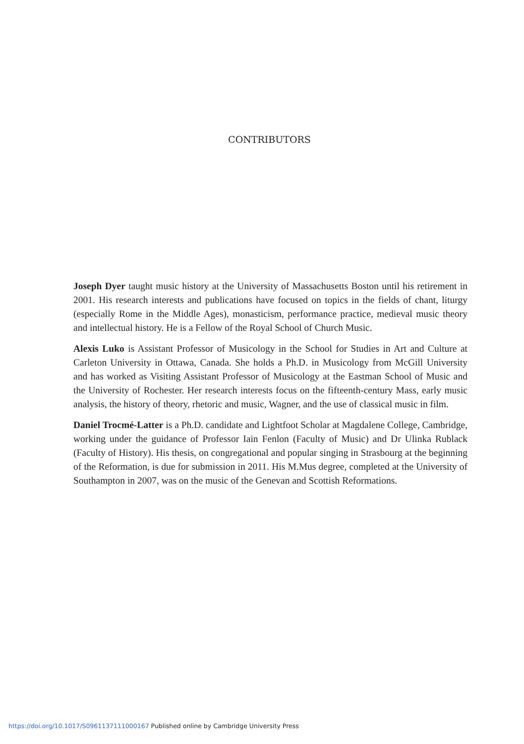CONTRIBUTORS
Joseph Dyer taught music history at the University of Massachusetts Boston until his retirement in 2001. His research interests and publications have focused on topics in the fields of chant, liturgy (especially Rome in the Middle Ages), monasticism, performance practice, medieval music theory and intellectual history. He is a Fellow of the Royal School of Church Music.
Alexis Luko is Assistant Professor of Musicology in the School for Studies in Art and Culture at Carleton University in Ottawa, Canada. She holds a Ph.D. in Musicology from McGill University and has worked as Visiting Assistant Professor of Musicology at the Eastman School of Music and the University of Rochester. Her research interests focus on the fifteenth-century Mass, early music analysis, the history of theory, rhetoric and music, Wagner, and the use of classical music in film.
Daniel Trocmé-Latter is a Ph.D. candidate and Lightfoot Scholar at Magdalene College, Cambridge, working under the guidance of Professor Iain Fenlon (Faculty of Music) and Dr Ulinka Rublack (Faculty of History). His thesis, on congregational and popular singing in Strasbourg at the beginning of the Reformation, is due for submission in 2011. His M.Mus degree, completed at the University of Southampton in 2007, was on the music of the Genevan and Scottish Reformations.
https://doi.org/10.1017/S0961137111000167 Published online by Cambridge University Press